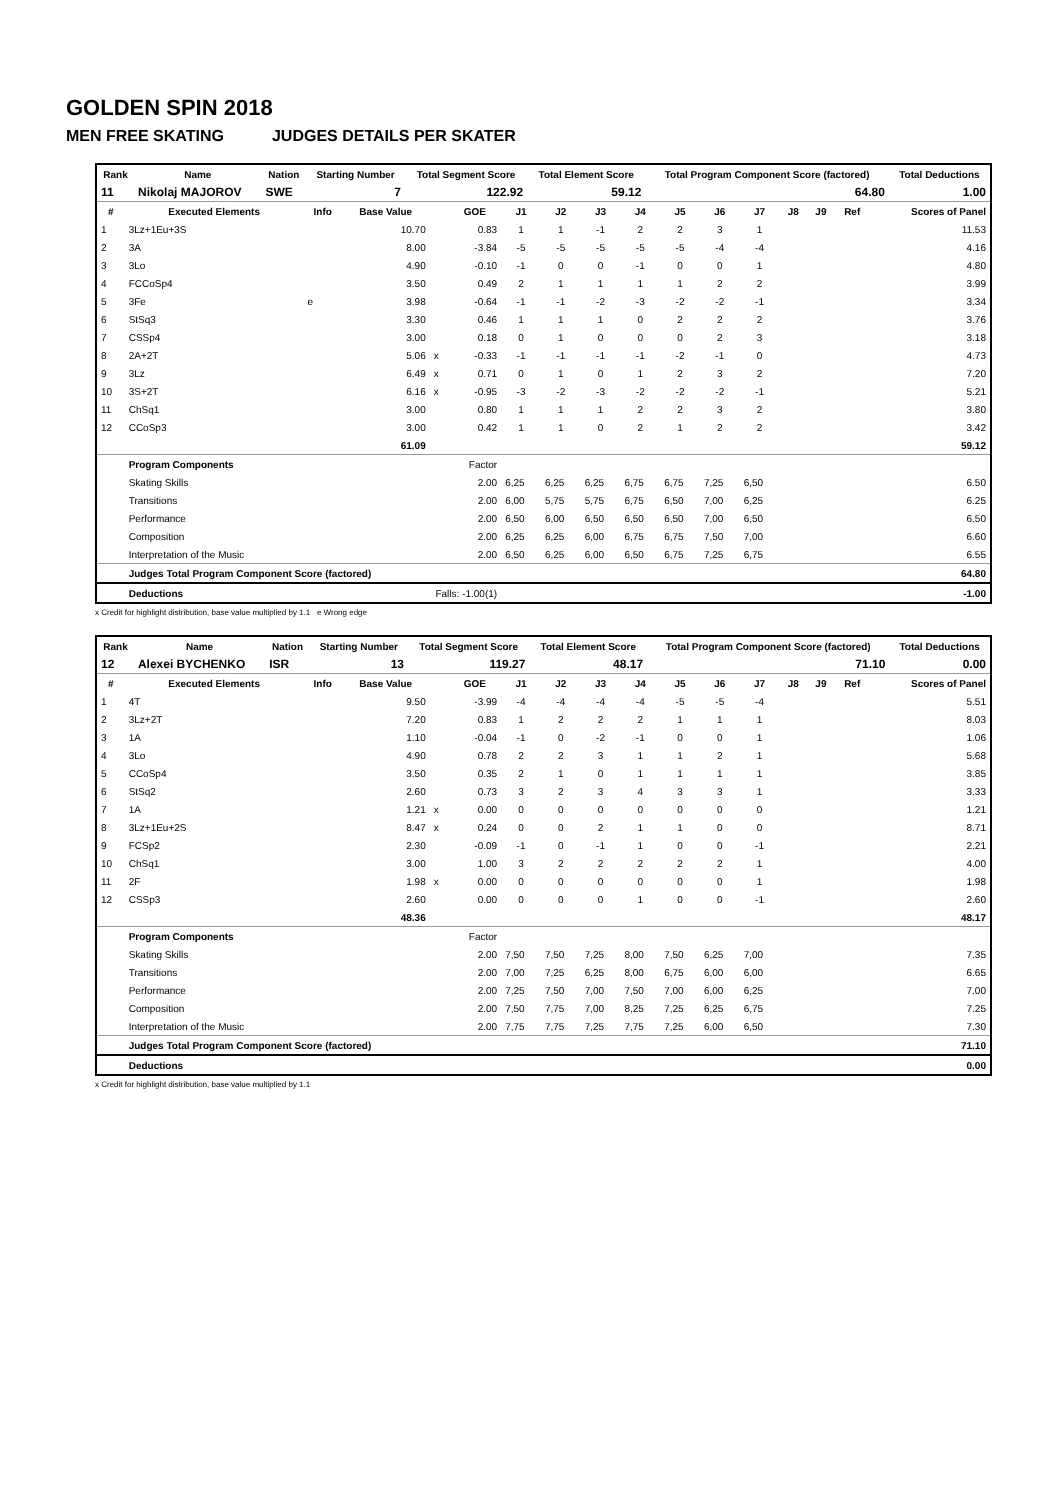GOLDEN SPIN 2018
MEN FREE SKATING JUDGES DETAILS PER SKATER
| Rank | Name | Nation | Starting Number | Total Segment Score | Total Element Score | Total Program Component Score (factored) | Total Deductions |
| --- | --- | --- | --- | --- | --- | --- | --- |
| 11 | Nikolaj MAJOROV | SWE | 7 | 122.92 | 59.12 | 64.80 | 1.00 |
| # | Executed Elements | Info | Base Value | | GOE | J1 | J2 | J3 | J4 | J5 | J6 | J7 | J8 | J9 | Ref | Scores of Panel |
| --- | --- | --- | --- | --- | --- | --- | --- | --- | --- | --- | --- | --- | --- | --- | --- | --- |
| 1 | 3Lz+1Eu+3S | | 10.70 | | 0.83 | 1 | 1 | -1 | 2 | 2 | 3 | 1 | | | | 11.53 |
| 2 | 3A | | 8.00 | | -3.84 | -5 | -5 | -5 | -5 | -5 | -4 | -4 | | | | 4.16 |
| 3 | 3Lo | | 4.90 | | -0.10 | -1 | 0 | 0 | -1 | 0 | 0 | 1 | | | | 4.80 |
| 4 | FCCoSp4 | | 3.50 | | 0.49 | 2 | 1 | 1 | 1 | 1 | 2 | 2 | | | | 3.99 |
| 5 | 3Fe | e | 3.98 | | -0.64 | -1 | -1 | -2 | -3 | -2 | -2 | -1 | | | | 3.34 |
| 6 | StSq3 | | 3.30 | | 0.46 | 1 | 1 | 1 | 0 | 2 | 2 | 2 | | | | 3.76 |
| 7 | CSSp4 | | 3.00 | | 0.18 | 0 | 1 | 0 | 0 | 0 | 2 | 3 | | | | 3.18 |
| 8 | 2A+2T | | 5.06 | x | -0.33 | -1 | -1 | -1 | -1 | -2 | -1 | 0 | | | | 4.73 |
| 9 | 3Lz | | 6.49 | x | 0.71 | 0 | 1 | 0 | 1 | 2 | 3 | 2 | | | | 7.20 |
| 10 | 3S+2T | | 6.16 | x | -0.95 | -3 | -2 | -3 | -2 | -2 | -2 | -1 | | | | 5.21 |
| 11 | ChSq1 | | 3.00 | | 0.80 | 1 | 1 | 1 | 2 | 2 | 3 | 2 | | | | 3.80 |
| 12 | CCoSp3 | | 3.00 | | 0.42 | 1 | 1 | 0 | 2 | 1 | 2 | 2 | | | | 3.42 |
| | | | 61.09 | | | | | | | | | | | | | 59.12 |
| | Program Components | | | | Factor | | | | | | | | | | | |
| | Skating Skills | | | | 2.00 | 6,25 | 6,25 | 6,25 | 6,75 | 6,75 | 7,25 | 6,50 | | | | 6.50 |
| | Transitions | | | | 2.00 | 6,00 | 5,75 | 5,75 | 6,75 | 6,50 | 7,00 | 6,25 | | | | 6.25 |
| | Performance | | | | 2.00 | 6,50 | 6,00 | 6,50 | 6,50 | 6,50 | 7,00 | 6,50 | | | | 6.50 |
| | Composition | | | | 2.00 | 6,25 | 6,25 | 6,00 | 6,75 | 6,75 | 7,50 | 7,00 | | | | 6.60 |
| | Interpretation of the Music | | | | 2.00 | 6,50 | 6,25 | 6,00 | 6,50 | 6,75 | 7,25 | 6,75 | | | | 6.55 |
| | Judges Total Program Component Score (factored) | | | | | | | | | | | | | | | 64.80 |
| | Deductions | Falls: -1.00(1) | | | | | | | | | | | | | | -1.00 |
x Credit for highlight distribution, base value multiplied by 1.1 e Wrong edge
| Rank | Name | Nation | Starting Number | Total Segment Score | Total Element Score | Total Program Component Score (factored) | Total Deductions |
| --- | --- | --- | --- | --- | --- | --- | --- |
| 12 | Alexei BYCHENKO | ISR | 13 | 119.27 | 48.17 | 71.10 | 0.00 |
| # | Executed Elements | Info | Base Value | | GOE | J1 | J2 | J3 | J4 | J5 | J6 | J7 | J8 | J9 | Ref | Scores of Panel |
| --- | --- | --- | --- | --- | --- | --- | --- | --- | --- | --- | --- | --- | --- | --- | --- | --- |
| 1 | 4T | | 9.50 | | -3.99 | -4 | -4 | -4 | -4 | -5 | -5 | -4 | | | | 5.51 |
| 2 | 3Lz+2T | | 7.20 | | 0.83 | 1 | 2 | 2 | 2 | 1 | 1 | 1 | | | | 8.03 |
| 3 | 1A | | 1.10 | | -0.04 | -1 | 0 | -2 | -1 | 0 | 0 | 1 | | | | 1.06 |
| 4 | 3Lo | | 4.90 | | 0.78 | 2 | 2 | 3 | 1 | 1 | 2 | 1 | | | | 5.68 |
| 5 | CCoSp4 | | 3.50 | | 0.35 | 2 | 1 | 0 | 1 | 1 | 1 | 1 | | | | 3.85 |
| 6 | StSq2 | | 2.60 | | 0.73 | 3 | 2 | 3 | 4 | 3 | 3 | 1 | | | | 3.33 |
| 7 | 1A | | 1.21 | x | 0.00 | 0 | 0 | 0 | 0 | 0 | 0 | 0 | | | | 1.21 |
| 8 | 3Lz+1Eu+2S | | 8.47 | x | 0.24 | 0 | 0 | 2 | 1 | 1 | 0 | 0 | | | | 8.71 |
| 9 | FCSp2 | | 2.30 | | -0.09 | -1 | 0 | -1 | 1 | 0 | 0 | -1 | | | | 2.21 |
| 10 | ChSq1 | | 3.00 | | 1.00 | 3 | 2 | 2 | 2 | 2 | 2 | 1 | | | | 4.00 |
| 11 | 2F | | 1.98 | x | 0.00 | 0 | 0 | 0 | 0 | 0 | 0 | 1 | | | | 1.98 |
| 12 | CSSp3 | | 2.60 | | 0.00 | 0 | 0 | 0 | 1 | 0 | 0 | -1 | | | | 2.60 |
| | | | 48.36 | | | | | | | | | | | | | 48.17 |
| | Program Components | | | | Factor | | | | | | | | | | | |
| | Skating Skills | | | | 2.00 | 7,50 | 7,50 | 7,25 | 8,00 | 7,50 | 6,25 | 7,00 | | | | 7.35 |
| | Transitions | | | | 2.00 | 7,00 | 7,25 | 6,25 | 8,00 | 6,75 | 6,00 | 6,00 | | | | 6.65 |
| | Performance | | | | 2.00 | 7,25 | 7,50 | 7,00 | 7,50 | 7,00 | 6,00 | 6,25 | | | | 7.00 |
| | Composition | | | | 2.00 | 7,50 | 7,75 | 7,00 | 8,25 | 7,25 | 6,25 | 6,75 | | | | 7.25 |
| | Interpretation of the Music | | | | 2.00 | 7,75 | 7,75 | 7,25 | 7,75 | 7,25 | 6,00 | 6,50 | | | | 7.30 |
| | Judges Total Program Component Score (factored) | | | | | | | | | | | | | | | 71.10 |
| | Deductions | | | | | | | | | | | | | | | 0.00 |
x Credit for highlight distribution, base value multiplied by 1.1